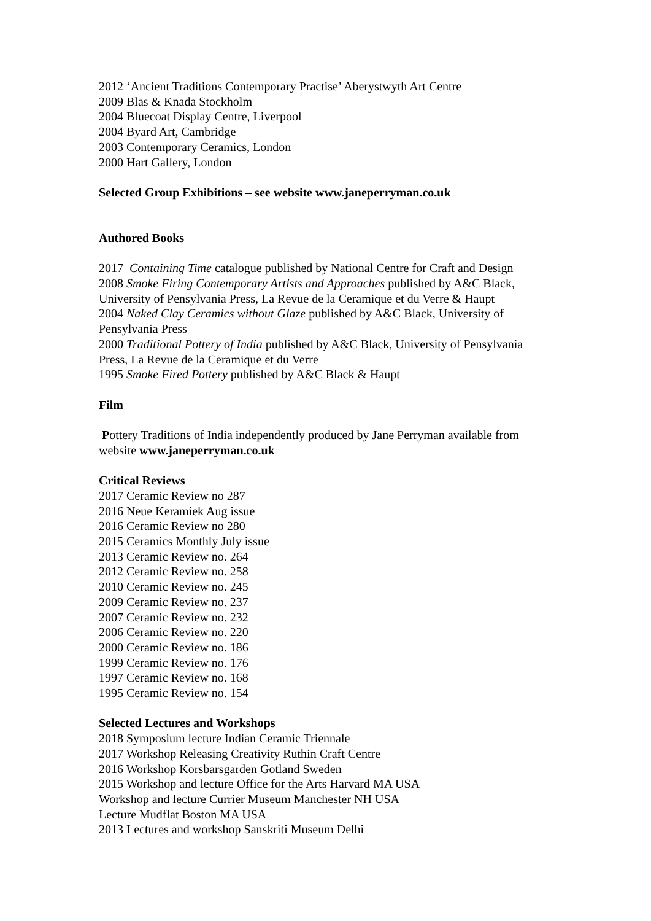2012 ‘Ancient Traditions Contemporary Practise’ Aberystwyth Art Centre
2009 Blas & Knada Stockholm
2004 Bluecoat Display Centre, Liverpool
2004 Byard Art, Cambridge
2003 Contemporary Ceramics, London
2000 Hart Gallery, London
Selected Group Exhibitions – see website www.janeperryman.co.uk
Authored Books
2017 Containing Time catalogue published by National Centre for Craft and Design
2008 Smoke Firing Contemporary Artists and Approaches published by A&C Black, University of Pensylvania Press, La Revue de la Ceramique et du Verre & Haupt
2004 Naked Clay Ceramics without Glaze published by A&C Black, University of Pensylvania Press
2000 Traditional Pottery of India published by A&C Black, University of Pensylvania Press, La Revue de la Ceramique et du Verre
1995 Smoke Fired Pottery published by A&C Black & Haupt
Film
Pottery Traditions of India independently produced by Jane Perryman available from website www.janeperryman.co.uk
Critical Reviews
2017 Ceramic Review no 287
2016 Neue Keramiek Aug issue
2016 Ceramic Review no 280
2015 Ceramics Monthly July issue
2013 Ceramic Review no. 264
2012 Ceramic Review no. 258
2010 Ceramic Review no. 245
2009 Ceramic Review no. 237
2007 Ceramic Review no. 232
2006 Ceramic Review no. 220
2000 Ceramic Review no. 186
1999 Ceramic Review no. 176
1997 Ceramic Review no. 168
1995 Ceramic Review no. 154
Selected Lectures and Workshops
2018 Symposium lecture Indian Ceramic Triennale
2017 Workshop Releasing Creativity Ruthin Craft Centre
2016 Workshop Korsbarsgarden Gotland Sweden
2015 Workshop and lecture Office for the Arts Harvard MA USA
Workshop and lecture Currier Museum Manchester NH USA
Lecture Mudflat Boston MA USA
2013 Lectures and workshop Sanskriti Museum Delhi